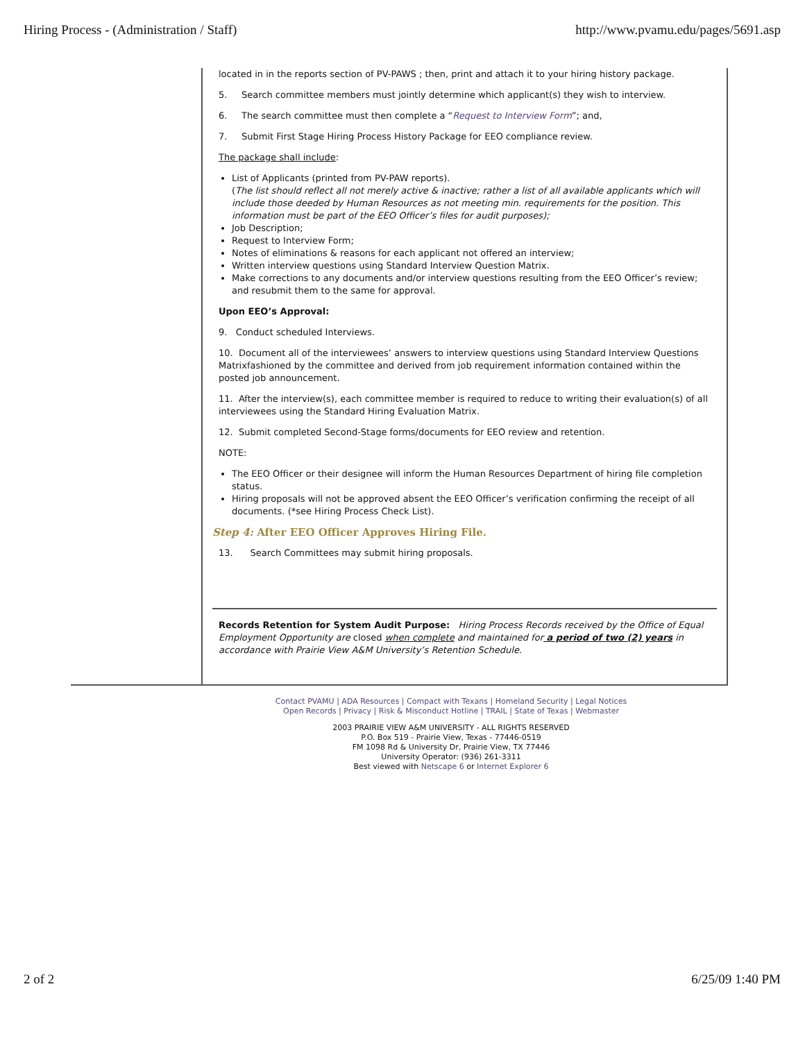Hiring Process - (Administration / Staff) http://www.pvamu.edu/pages/5691.asp
located in in the reports section of PV-PAWS ; then, print and attach it to your hiring history package.
5. Search committee members must jointly determine which applicant(s) they wish to interview.
6. The search committee must then complete a “Request to Interview Form”; and,
7. Submit First Stage Hiring Process History Package for EEO compliance review.
The package shall include:
List of Applicants (printed from PV-PAW reports).
(The list should reflect all not merely active & inactive; rather a list of all available applicants which will include those deeded by Human Resources as not meeting min. requirements for the position. This information must be part of the EEO Officer’s files for audit purposes);
Job Description;
Request to Interview Form;
Notes of eliminations & reasons for each applicant not offered an interview;
Written interview questions using Standard Interview Question Matrix.
Make corrections to any documents and/or interview questions resulting from the EEO Officer’s review; and resubmit them to the same for approval.
Upon EEO’s Approval:
9. Conduct scheduled Interviews.
10. Document all of the interviewees’ answers to interview questions using Standard Interview Questions Matrixfashioned by the committee and derived from job requirement information contained within the posted job announcement.
11. After the interview(s), each committee member is required to reduce to writing their evaluation(s) of all interviewees using the Standard Hiring Evaluation Matrix.
12. Submit completed Second-Stage forms/documents for EEO review and retention.
NOTE:
The EEO Officer or their designee will inform the Human Resources Department of hiring file completion status.
Hiring proposals will not be approved absent the EEO Officer’s verification confirming the receipt of all documents. (*see Hiring Process Check List).
Step 4: After EEO Officer Approves Hiring File.
13. Search Committees may submit hiring proposals.
Records Retention for System Audit Purpose: Hiring Process Records received by the Office of Equal Employment Opportunity are closed when complete and maintained for a period of two (2) years in accordance with Prairie View A&M University’s Retention Schedule.
Contact PVAMU | ADA Resources | Compact with Texans | Homeland Security | Legal Notices
Open Records | Privacy | Risk & Misconduct Hotline | TRAIL | State of Texas | Webmaster
2003 PRAIRIE VIEW A&M UNIVERSITY - ALL RIGHTS RESERVED
P.O. Box 519 - Prairie View, Texas - 77446-0519
FM 1098 Rd & University Dr, Prairie View, TX 77446
University Operator: (936) 261-3311
Best viewed with Netscape 6 or Internet Explorer 6
2 of 2 6/25/09 1:40 PM